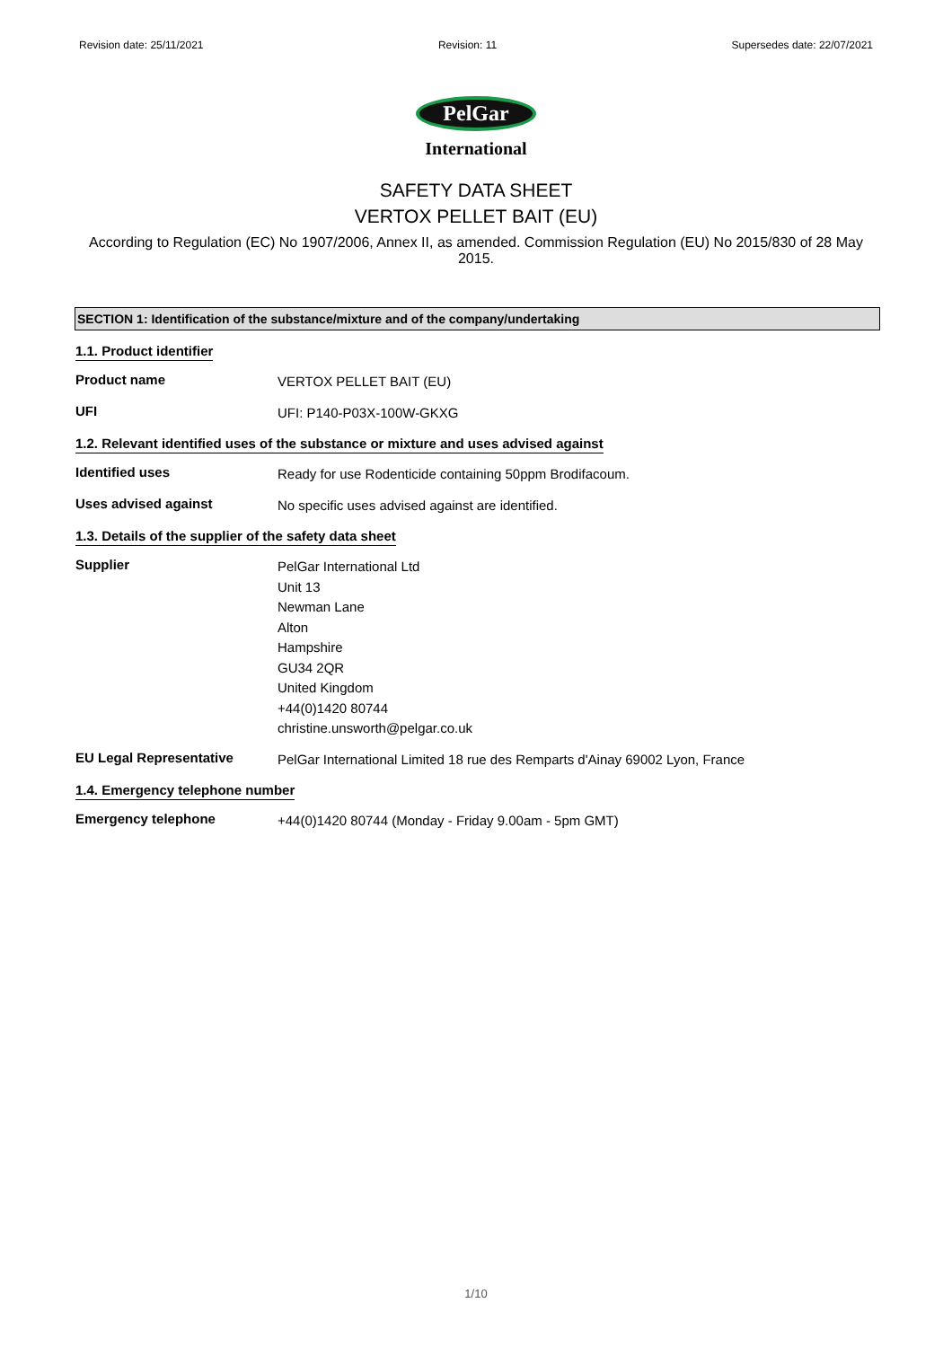Revision date: 25/11/2021 Revision: 11 Supersedes date: 22/07/2021
PelGar
International
SAFETY DATA SHEET
VERTOX PELLET BAIT (EU)
According to Regulation (EC) No 1907/2006, Annex II, as amended. Commission Regulation (EU) No 2015/830 of 28 May 2015.
SECTION 1: Identification of the substance/mixture and of the company/undertaking
1.1. Product identifier
Product name
VERTOX PELLET BAIT (EU)
UFI
UFI: P140-P03X-100W-GKXG
1.2. Relevant identified uses of the substance or mixture and uses advised against
Identified uses
Ready for use Rodenticide containing 50ppm Brodifacoum.
Uses advised against
No specific uses advised against are identified.
1.3. Details of the supplier of the safety data sheet
Supplier
PelGar International Ltd
Unit 13
Newman Lane
Alton
Hampshire
GU34 2QR
United Kingdom
+44(0)1420 80744
christine.unsworth@pelgar.co.uk
EU Legal Representative
PelGar International Limited 18 rue des Remparts d'Ainay 69002 Lyon, France
1.4. Emergency telephone number
Emergency telephone
+44(0)1420 80744 (Monday - Friday 9.00am - 5pm GMT)
1/10